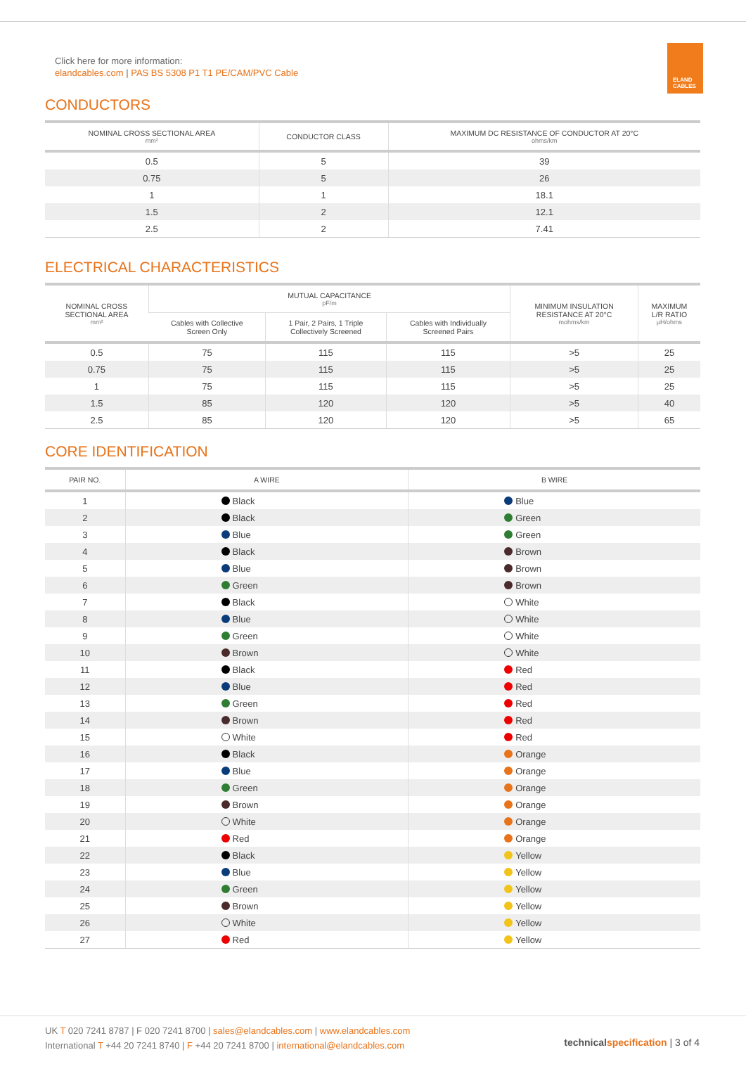Click here for more information:
elandcables.com | PAS BS 5308 P1 T1 PE/CAM/PVC Cable
ELAND
CABLES
CONDUCTORS
| NOMINAL CROSS SECTIONAL AREA mm² | CONDUCTOR CLASS | MAXIMUM DC RESISTANCE OF CONDUCTOR AT 20°C ohms/km |
| --- | --- | --- |
| 0.5 | 5 | 39 |
| 0.75 | 5 | 26 |
| 1 | 1 | 18.1 |
| 1.5 | 2 | 12.1 |
| 2.5 | 2 | 7.41 |
ELECTRICAL CHARACTERISTICS
| NOMINAL CROSS SECTIONAL AREA mm² | MUTUAL CAPACITANCE pF/m | | | MINIMUM INSULATION RESISTANCE AT 20°C mohms/km | MAXIMUM L/R RATIO µH/ohms |
| --- | --- | --- | --- | --- | --- |
| | Cables with Collective Screen Only | 1 Pair, 2 Pairs, 1 Triple Collectively Screened | Cables with Individually Screened Pairs | | |
| 0.5 | 75 | 115 | 115 | >5 | 25 |
| 0.75 | 75 | 115 | 115 | >5 | 25 |
| 1 | 75 | 115 | 115 | >5 | 25 |
| 1.5 | 85 | 120 | 120 | >5 | 40 |
| 2.5 | 85 | 120 | 120 | >5 | 65 |
CORE IDENTIFICATION
| PAIR NO. | A WIRE | B WIRE |
| --- | --- | --- |
| 1 | Black | Blue |
| 2 | Black | Green |
| 3 | Blue | Green |
| 4 | Black | Brown |
| 5 | Blue | Brown |
| 6 | Green | Brown |
| 7 | Black | White |
| 8 | Blue | White |
| 9 | Green | White |
| 10 | Brown | White |
| 11 | Black | Red |
| 12 | Blue | Red |
| 13 | Green | Red |
| 14 | Brown | Red |
| 15 | White | Red |
| 16 | Black | Orange |
| 17 | Blue | Orange |
| 18 | Green | Orange |
| 19 | Brown | Orange |
| 20 | White | Orange |
| 21 | Red | Orange |
| 22 | Black | Yellow |
| 23 | Blue | Yellow |
| 24 | Green | Yellow |
| 25 | Brown | Yellow |
| 26 | White | Yellow |
| 27 | Red | Yellow |
UK T 020 7241 8787 | F 020 7241 8700 | sales@elandcables.com | www.elandcables.com
International T +44 20 7241 8740 | F +44 20 7241 8700 | international@elandcables.com
technical specification | 3 of 4